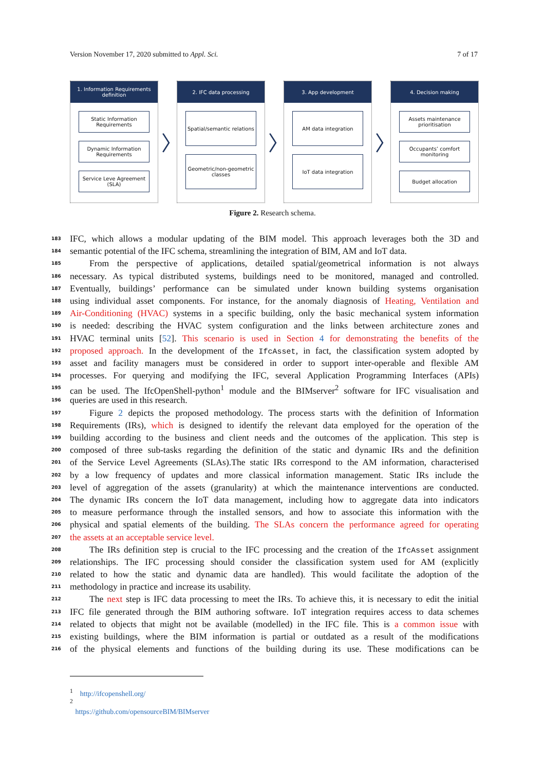Version November 17, 2020 submitted to Appl. Sci. 7 of 17
1. Information Requirements definition
Static Information Requirements
Dynamic Information Requirements
Service Leve Agreement (SLA)
〉
2. IFC data processing
Spatial/semantic relations
Geometric/non-geometric classes
〉
3. App development
AM data integration
IoT data integration
〉
4. Decision making
Assets maintenance prioritisation
Occupants’ comfort monitoring
Budget allocation
Figure 2. Research schema.
183 IFC, which allows a modular updating of the BIM model. This approach leverages both the 3D and
184 semantic potential of the IFC schema, streamlining the integration of BIM, AM and IoT data.
185 From the perspective of applications, detailed spatial/geometrical information is not always
186 necessary. As typical distributed systems, buildings need to be monitored, managed and controlled.
187 Eventually, buildings’ performance can be simulated under known building systems organisation
188 using individual asset components. For instance, for the anomaly diagnosis of Heating, Ventilation and
189 Air-Conditioning (HVAC) systems in a specific building, only the basic mechanical system information
190 is needed: describing the HVAC system configuration and the links between architecture zones and
191 HVAC terminal units [52]. This scenario is used in Section 4 for demonstrating the benefits of the
192 proposed approach. In the development of the IfcAsset, in fact, the classification system adopted by
193 asset and facility managers must be considered in order to support inter-operable and flexible AM
194 processes. For querying and modifying the IFC, several Application Programming Interfaces (APIs)
195 can be used. The IfcOpenShell-python<sup>1</sup> module and the BIMserver<sup>2</sup> software for IFC visualisation and
196 queries are used in this research.
197 Figure 2 depicts the proposed methodology. The process starts with the definition of Information
198 Requirements (IRs), which is designed to identify the relevant data employed for the operation of the
199 building according to the business and client needs and the outcomes of the application. This step is
200 composed of three sub-tasks regarding the definition of the static and dynamic IRs and the definition
201 of the Service Level Agreements (SLAs).The static IRs correspond to the AM information, characterised
202 by a low frequency of updates and more classical information management. Static IRs include the
203 level of aggregation of the assets (granularity) at which the maintenance interventions are conducted.
204 The dynamic IRs concern the IoT data management, including how to aggregate data into indicators
205 to measure performance through the installed sensors, and how to associate this information with the
206 physical and spatial elements of the building. The SLAs concern the performance agreed for operating
207 the assets at an acceptable service level.
208 The IRs definition step is crucial to the IFC processing and the creation of the IfcAsset assignment
209 relationships. The IFC processing should consider the classification system used for AM (explicitly
210 related to how the static and dynamic data are handled). This would facilitate the adoption of the
211 methodology in practice and increase its usability.
212 The next step is IFC data processing to meet the IRs. To achieve this, it is necessary to edit the initial
213 IFC file generated through the BIM authoring software. IoT integration requires access to data schemes
214 related to objects that might not be available (modelled) in the IFC file. This is a common issue with
215 existing buildings, where the BIM information is partial or outdated as a result of the modifications
216 of the physical elements and functions of the building during its use. These modifications can be
<sup>1</sup> http://ifcopenshell.org/
<sup>2</sup> https://github.com/opensourceBIM/BIMserver